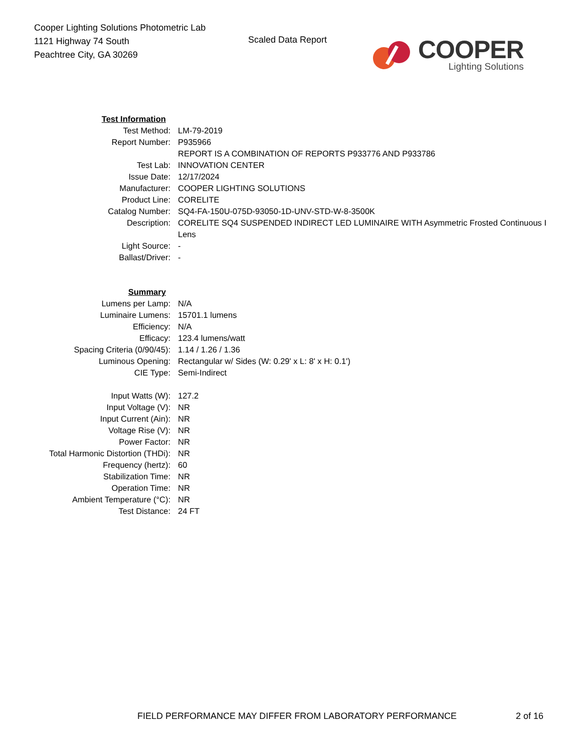Cooper Lighting Solutions Photometric Lab
1121 Highway 74 South
Peachtree City, GA 30269
Scaled Data Report
COOPER
Lighting Solutions
| Test Information | |
| Test Method: | LM-79-2019 |
| Report Number: | P935966 |
| | REPORT IS A COMBINATION OF REPORTS P933776 AND P933786 |
| Test Lab: | INNOVATION CENTER |
| Issue Date: | 12/17/2024 |
| Manufacturer: | COOPER LIGHTING SOLUTIONS |
| Product Line: | CORELITE |
| Catalog Number: | SQ4-FA-150U-075D-93050-1D-UNV-STD-W-8-3500K |
| Description: | CORELITE SQ4 SUSPENDED INDIRECT LED LUMINAIRE WITH Asymmetric Frosted Continuous I |
| | Lens |
| Light Source: | - |
| Ballast/Driver: | - |
| Summary | |
| Lumens per Lamp: | N/A |
| Luminaire Lumens: | 15701.1 lumens |
| Efficiency: | N/A |
| Efficacy: | 123.4 lumens/watt |
| Spacing Criteria (0/90/45): | 1.14 / 1.26 / 1.36 |
| Luminous Opening: | Rectangular w/ Sides (W: 0.29' x L: 8' x H: 0.1') |
| CIE Type: | Semi-Indirect |
| Input Watts (W): | 127.2 |
| Input Voltage (V): | NR |
| Input Current (Ain): | NR |
| Voltage Rise (V): | NR |
| Power Factor: | NR |
| Total Harmonic Distortion (THDi): | NR |
| Frequency (hertz): | 60 |
| Stabilization Time: | NR |
| Operation Time: | NR |
| Ambient Temperature (°C): | NR |
| Test Distance: | 24 FT |
FIELD PERFORMANCE MAY DIFFER FROM LABORATORY PERFORMANCE
2 of 16